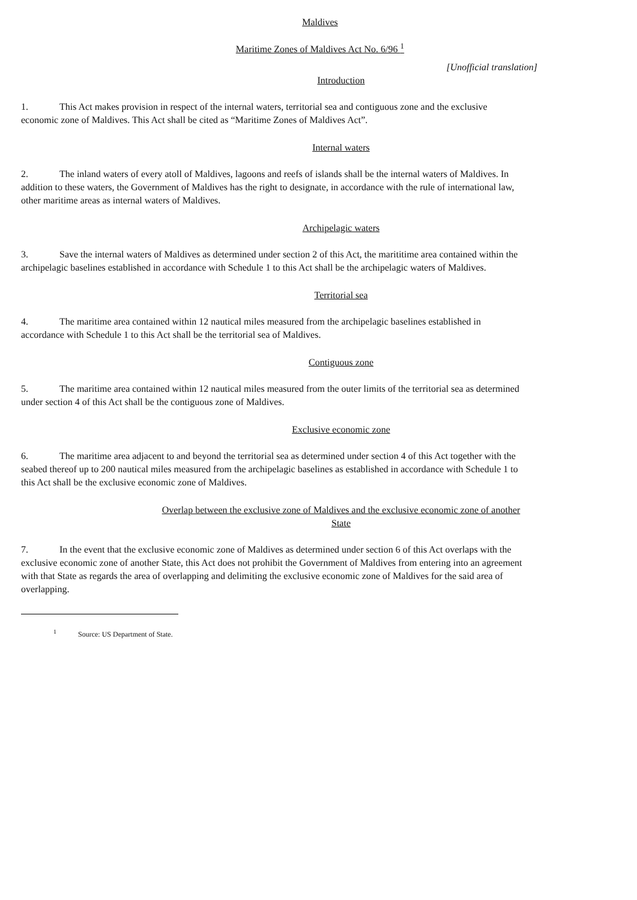Maldives
Maritime Zones of Maldives Act No. 6/96 <sup>1</sup>
[Unofficial translation]
Introduction
1. This Act makes provision in respect of the internal waters, territorial sea and contiguous zone and the exclusive economic zone of Maldives. This Act shall be cited as “Maritime Zones of Maldives Act”.
Internal waters
2. The inland waters of every atoll of Maldives, lagoons and reefs of islands shall be the internal waters of Maldives. In addition to these waters, the Government of Maldives has the right to designate, in accordance with the rule of international law, other maritime areas as internal waters of Maldives.
Archipelagic waters
3. Save the internal waters of Maldives as determined under section 2 of this Act, the marititime area contained within the archipelagic baselines established in accordance with Schedule 1 to this Act shall be the archipelagic waters of Maldives.
Territorial sea
4. The maritime area contained within 12 nautical miles measured from the archipelagic baselines established in accordance with Schedule 1 to this Act shall be the territorial sea of Maldives.
Contiguous zone
5. The maritime area contained within 12 nautical miles measured from the outer limits of the territorial sea as determined under section 4 of this Act shall be the contiguous zone of Maldives.
Exclusive economic zone
6. The maritime area adjacent to and beyond the territorial sea as determined under section 4 of this Act together with the seabed thereof up to 200 nautical miles measured from the archipelagic baselines as established in accordance with Schedule 1 to this Act shall be the exclusive economic zone of Maldives.
Overlap between the exclusive zone of Maldives and the exclusive economic zone of another State
7. In the event that the exclusive economic zone of Maldives as determined under section 6 of this Act overlaps with the exclusive economic zone of another State, this Act does not prohibit the Government of Maldives from entering into an agreement with that State as regards the area of overlapping and delimiting the exclusive economic zone of Maldives for the said area of overlapping.
<sup>1</sup> Source: US Department of State.